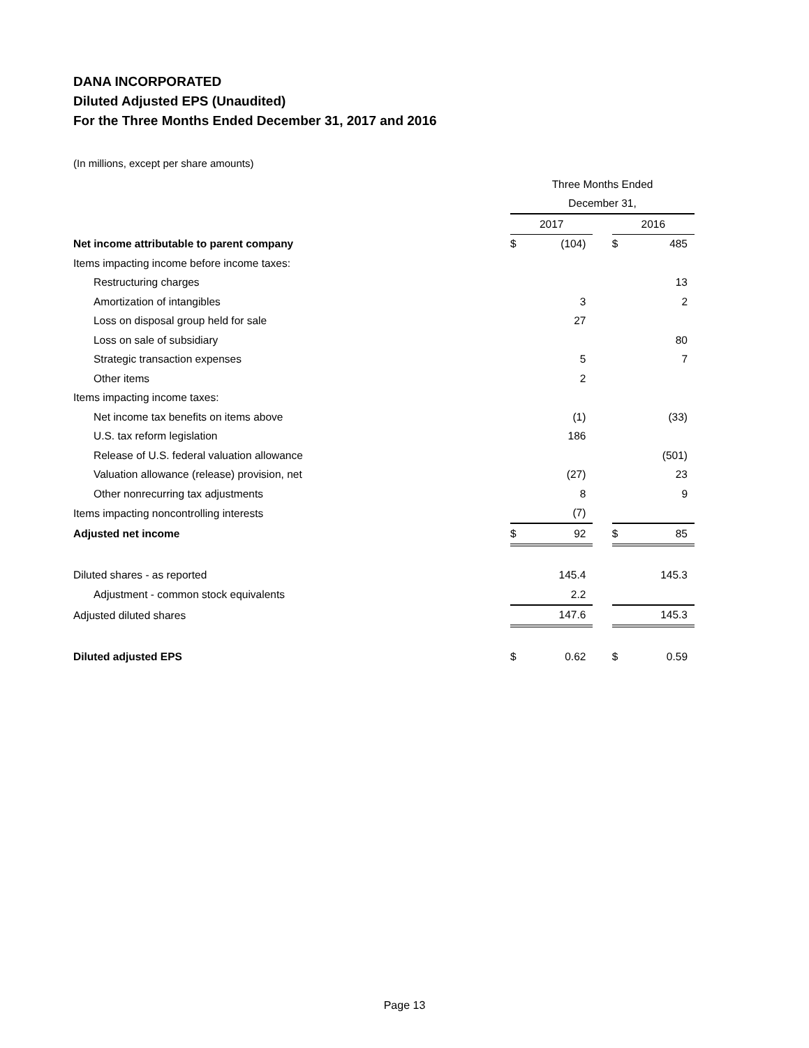DANA INCORPORATED
Diluted Adjusted EPS (Unaudited)
For the Three Months Ended December 31, 2017 and 2016
(In millions, except per share amounts)
| | Three Months Ended | | | | |
| | December 31, | | | | |
| | 2017 | | | 2016 | |
| Net income attributable to parent company | $ | (104) | | $ | 485 |
| Items impacting income before income taxes: | | | | | |
| Restructuring charges | | | | | 13 |
| Amortization of intangibles | | 3 | | | 2 |
| Loss on disposal group held for sale | | 27 | | | |
| Loss on sale of subsidiary | | | | | 80 |
| Strategic transaction expenses | | 5 | | | 7 |
| Other items | | 2 | | | |
| Items impacting income taxes: | | | | | |
| Net income tax benefits on items above | | (1) | | | (33) |
| U.S. tax reform legislation | | 186 | | | |
| Release of U.S. federal valuation allowance | | | | | (501) |
| Valuation allowance (release) provision, net | | (27) | | | 23 |
| Other nonrecurring tax adjustments | | 8 | | | 9 |
| Items impacting noncontrolling interests | | (7) | | | |
| Adjusted net income | $ | 92 | | $ | 85 |
| Diluted shares - as reported | | 145.4 | | | 145.3 |
| Adjustment - common stock equivalents | | 2.2 | | | |
| Adjusted diluted shares | | 147.6 | | | 145.3 |
| Diluted adjusted EPS | $ | 0.62 | | $ | 0.59 |
Page 13